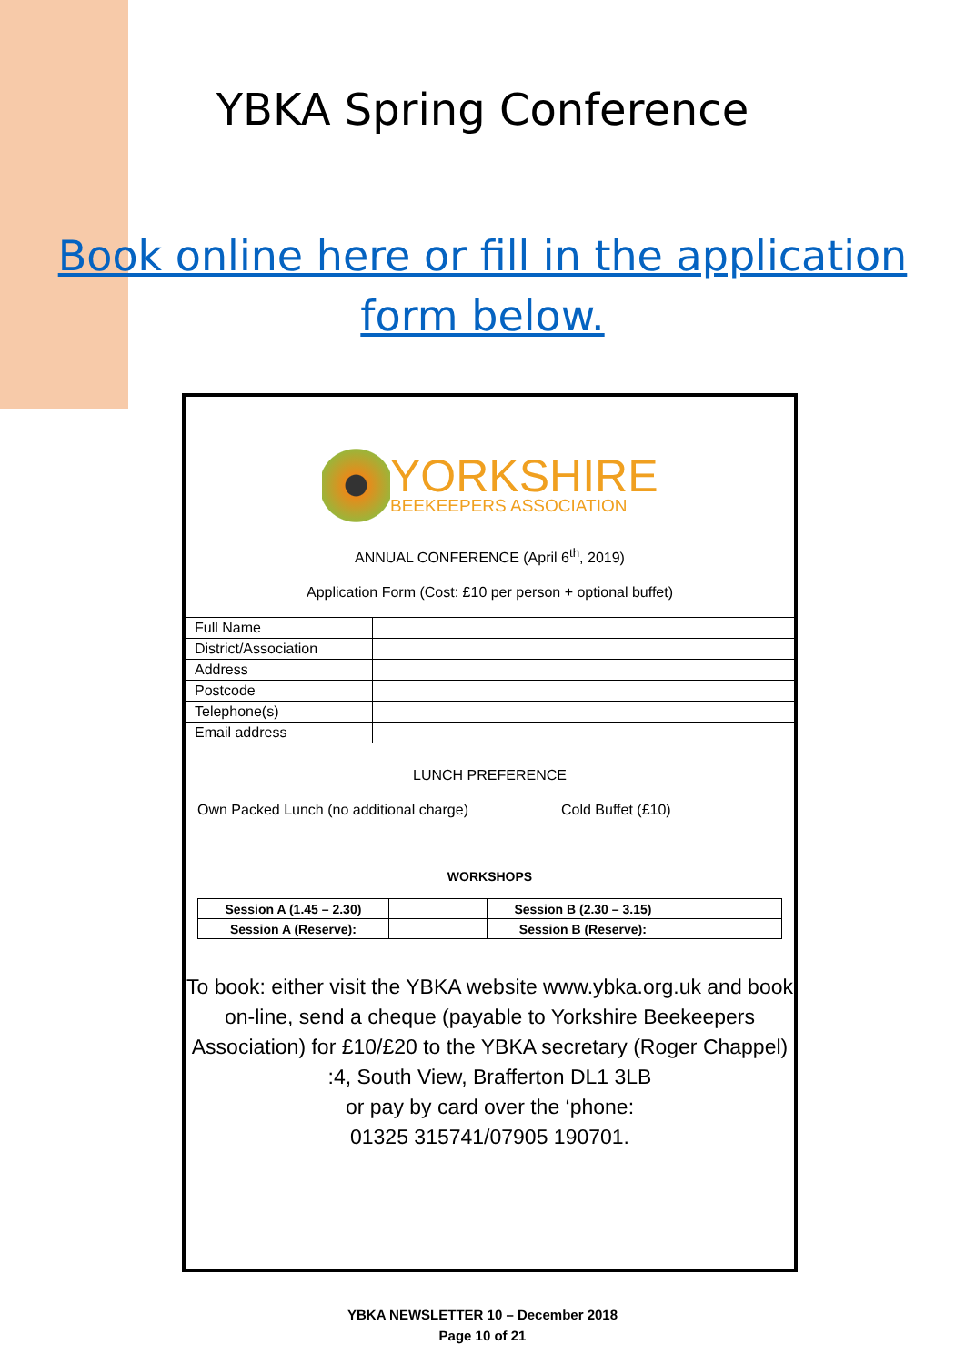YBKA Spring Conference
Book online here or fill in the application
form below.
YORKSHIRE
BEEKEEPERS ASSOCIATION
ANNUAL CONFERENCE (April 6<sup>th</sup>, 2019)
Application Form (Cost: £10 per person + optional buffet)
| Full Name | |
| District/Association | |
| Address | |
| Postcode | |
| Telephone(s) | |
| Email address | |
LUNCH PREFERENCE
Own Packed Lunch (no additional charge) Cold Buffet (£10)
WORKSHOPS
| Session A (1.45 – 2.30) | | Session B (2.30 – 3.15) | |
| Session A (Reserve): | | Session B (Reserve): | |
To book: either visit the YBKA website www.ybka.org.uk and book on-line, send a cheque (payable to Yorkshire Beekeepers Association) for £10/£20 to the YBKA secretary (Roger Chappel) :4, South View, Brafferton DL1 3LB
or pay by card over the ‘phone:
01325 315741/07905 190701.
YBKA NEWSLETTER 10 – December 2018
Page 10 of 21